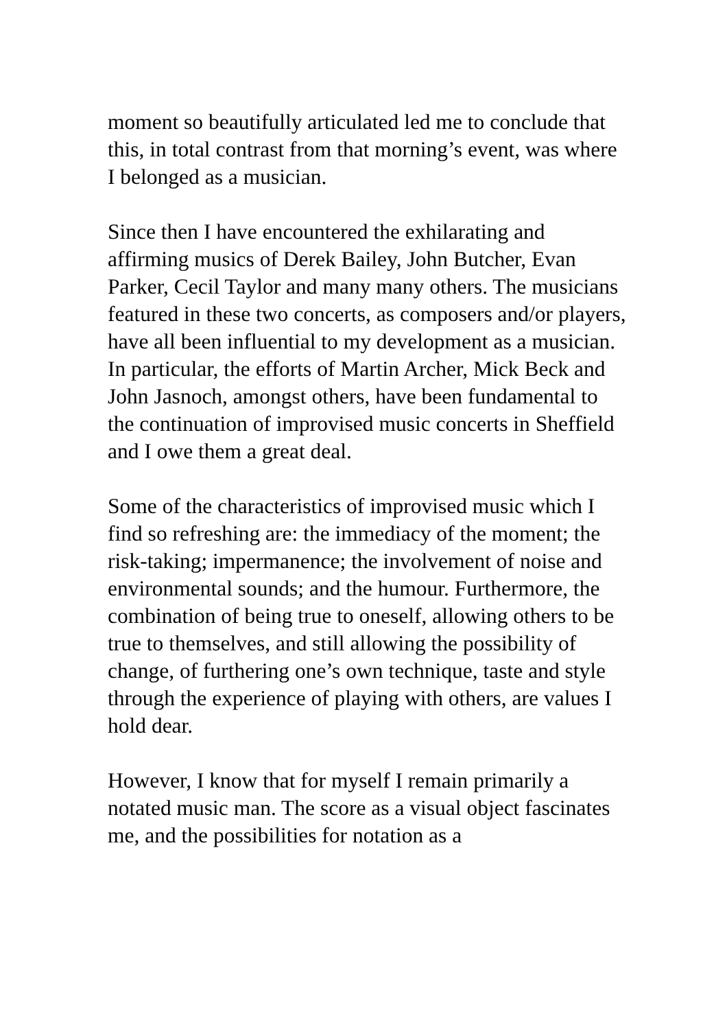moment so beautifully articulated led me to conclude that this, in total contrast from that morning’s event, was where I belonged as a musician.
Since then I have encountered the exhilarating and affirming musics of Derek Bailey, John Butcher, Evan Parker, Cecil Taylor and many many others. The musicians featured in these two concerts, as composers and/or players, have all been influential to my development as a musician. In particular, the efforts of Martin Archer, Mick Beck and John Jasnoch, amongst others, have been fundamental to the continuation of improvised music concerts in Sheffield and I owe them a great deal.
Some of the characteristics of improvised music which I find so refreshing are: the immediacy of the moment; the risk-taking; impermanence; the involvement of noise and environmental sounds; and the humour. Furthermore, the combination of being true to oneself, allowing others to be true to themselves, and still allowing the possibility of change, of furthering one’s own technique, taste and style through the experience of playing with others, are values I hold dear.
However, I know that for myself I remain primarily a notated music man. The score as a visual object fascinates me, and the possibilities for notation as a